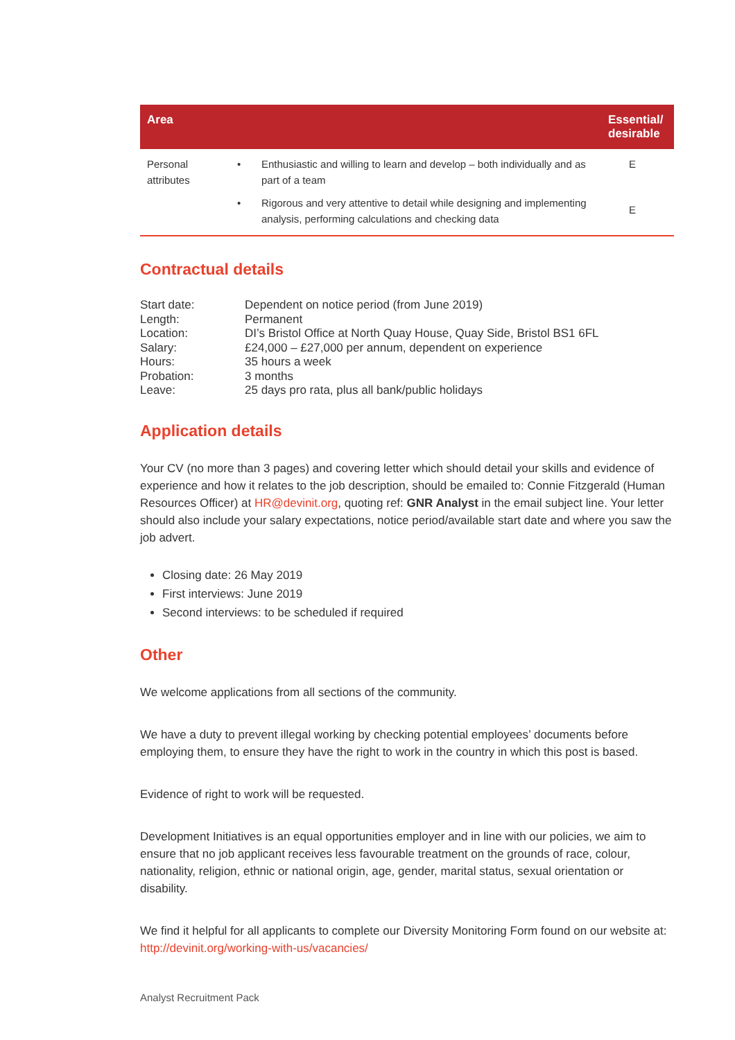| Area | | | Essential/ desirable |
| --- | --- | --- | --- |
| Personal attributes | • | Enthusiastic and willing to learn and develop – both individually and as part of a team | E |
| | • | Rigorous and very attentive to detail while designing and implementing analysis, performing calculations and checking data | E |
Contractual details
| Start date: | Dependent on notice period (from June 2019) |
| Length: | Permanent |
| Location: | DI’s Bristol Office at North Quay House, Quay Side, Bristol BS1 6FL |
| Salary: | £24,000 – £27,000 per annum, dependent on experience |
| Hours: | 35 hours a week |
| Probation: | 3 months |
| Leave: | 25 days pro rata, plus all bank/public holidays |
Application details
Your CV (no more than 3 pages) and covering letter which should detail your skills and evidence of experience and how it relates to the job description, should be emailed to: Connie Fitzgerald (Human Resources Officer) at HR@devinit.org, quoting ref: GNR Analyst in the email subject line. Your letter should also include your salary expectations, notice period/available start date and where you saw the job advert.
Closing date: 26 May 2019
First interviews: June 2019
Second interviews: to be scheduled if required
Other
We welcome applications from all sections of the community.
We have a duty to prevent illegal working by checking potential employees’ documents before employing them, to ensure they have the right to work in the country in which this post is based.
Evidence of right to work will be requested.
Development Initiatives is an equal opportunities employer and in line with our policies, we aim to ensure that no job applicant receives less favourable treatment on the grounds of race, colour, nationality, religion, ethnic or national origin, age, gender, marital status, sexual orientation or disability.
We find it helpful for all applicants to complete our Diversity Monitoring Form found on our website at: http://devinit.org/working-with-us/vacancies/
Analyst Recruitment Pack